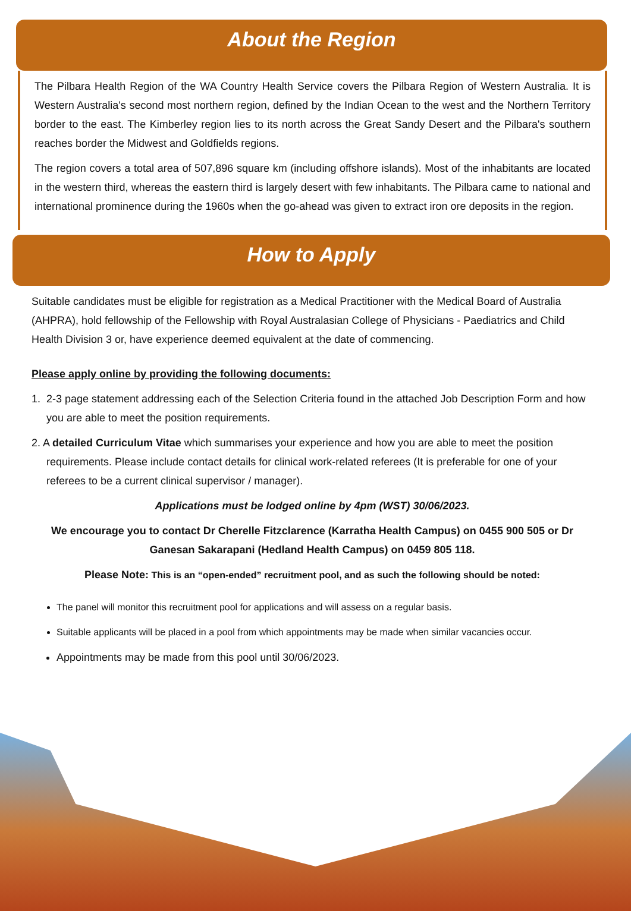About the Region
The Pilbara Health Region of the WA Country Health Service covers the Pilbara Region of Western Australia. It is Western Australia's second most northern region, defined by the Indian Ocean to the west and the Northern Territory border to the east. The Kimberley region lies to its north across the Great Sandy Desert and the Pilbara's southern reaches border the Midwest and Goldfields regions.
The region covers a total area of 507,896 square km (including offshore islands). Most of the inhabitants are located in the western third, whereas the eastern third is largely desert with few inhabitants. The Pilbara came to national and international prominence during the 1960s when the go-ahead was given to extract iron ore deposits in the region.
How to Apply
Suitable candidates must be eligible for registration as a Medical Practitioner with the Medical Board of Australia (AHPRA), hold fellowship of the Fellowship with Royal Australasian College of Physicians - Paediatrics and Child Health Division 3 or, have experience deemed equivalent at the date of commencing.
Please apply online by providing the following documents:
1. 2-3 page statement addressing each of the Selection Criteria found in the attached Job Description Form and how you are able to meet the position requirements.
2. A detailed Curriculum Vitae which summarises your experience and how you are able to meet the position requirements. Please include contact details for clinical work-related referees (It is preferable for one of your referees to be a current clinical supervisor / manager).
Applications must be lodged online by 4pm (WST) 30/06/2023.
We encourage you to contact Dr Cherelle Fitzclarence (Karratha Health Campus) on 0455 900 505 or Dr Ganesan Sakarapani (Hedland Health Campus) on 0459 805 118.
Please Note: This is an “open-ended” recruitment pool, and as such the following should be noted:
The panel will monitor this recruitment pool for applications and will assess on a regular basis.
Suitable applicants will be placed in a pool from which appointments may be made when similar vacancies occur.
Appointments may be made from this pool until 30/06/2023.